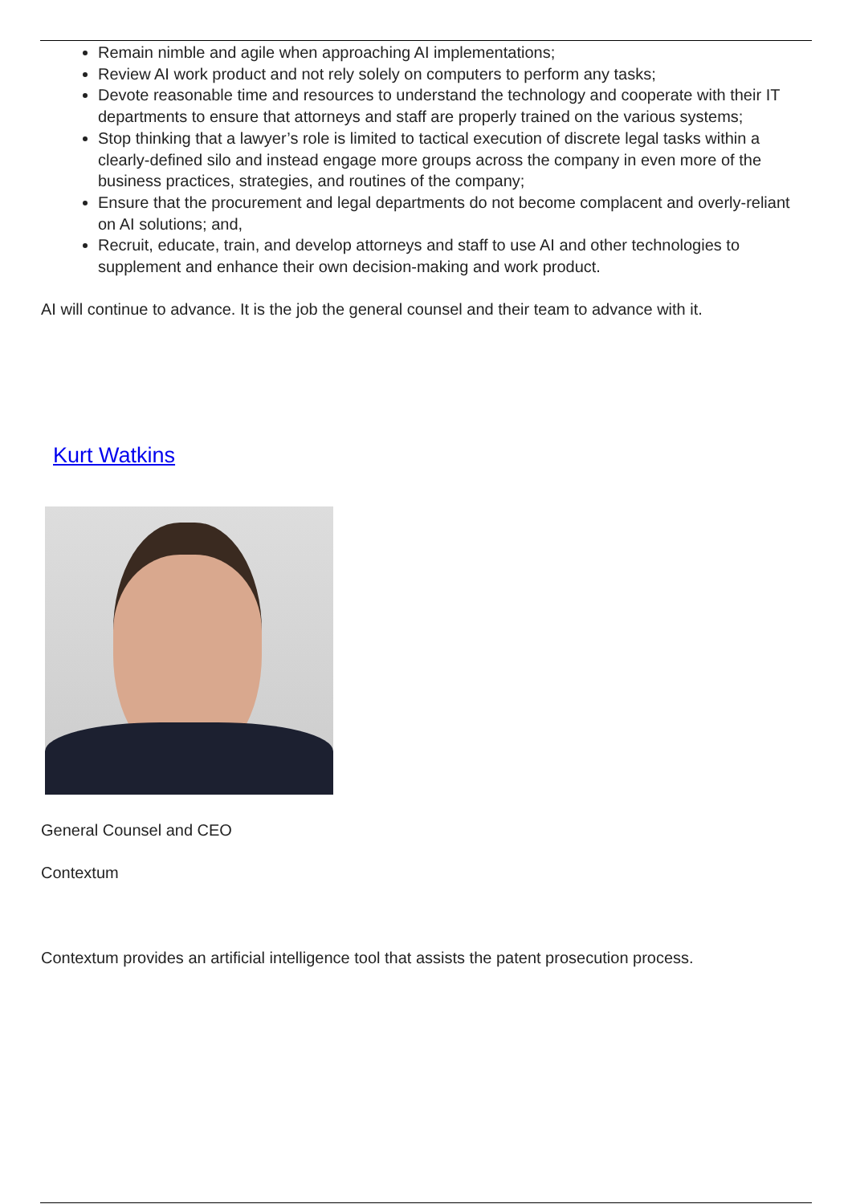Remain nimble and agile when approaching AI implementations;
Review AI work product and not rely solely on computers to perform any tasks;
Devote reasonable time and resources to understand the technology and cooperate with their IT departments to ensure that attorneys and staff are properly trained on the various systems;
Stop thinking that a lawyer’s role is limited to tactical execution of discrete legal tasks within a clearly-defined silo and instead engage more groups across the company in even more of the business practices, strategies, and routines of the company;
Ensure that the procurement and legal departments do not become complacent and overly-reliant on AI solutions; and,
Recruit, educate, train, and develop attorneys and staff to use AI and other technologies to supplement and enhance their own decision-making and work product.
AI will continue to advance. It is the job the general counsel and their team to advance with it.
Kurt Watkins
General Counsel and CEO
Contextum
Contextum provides an artificial intelligence tool that assists the patent prosecution process.